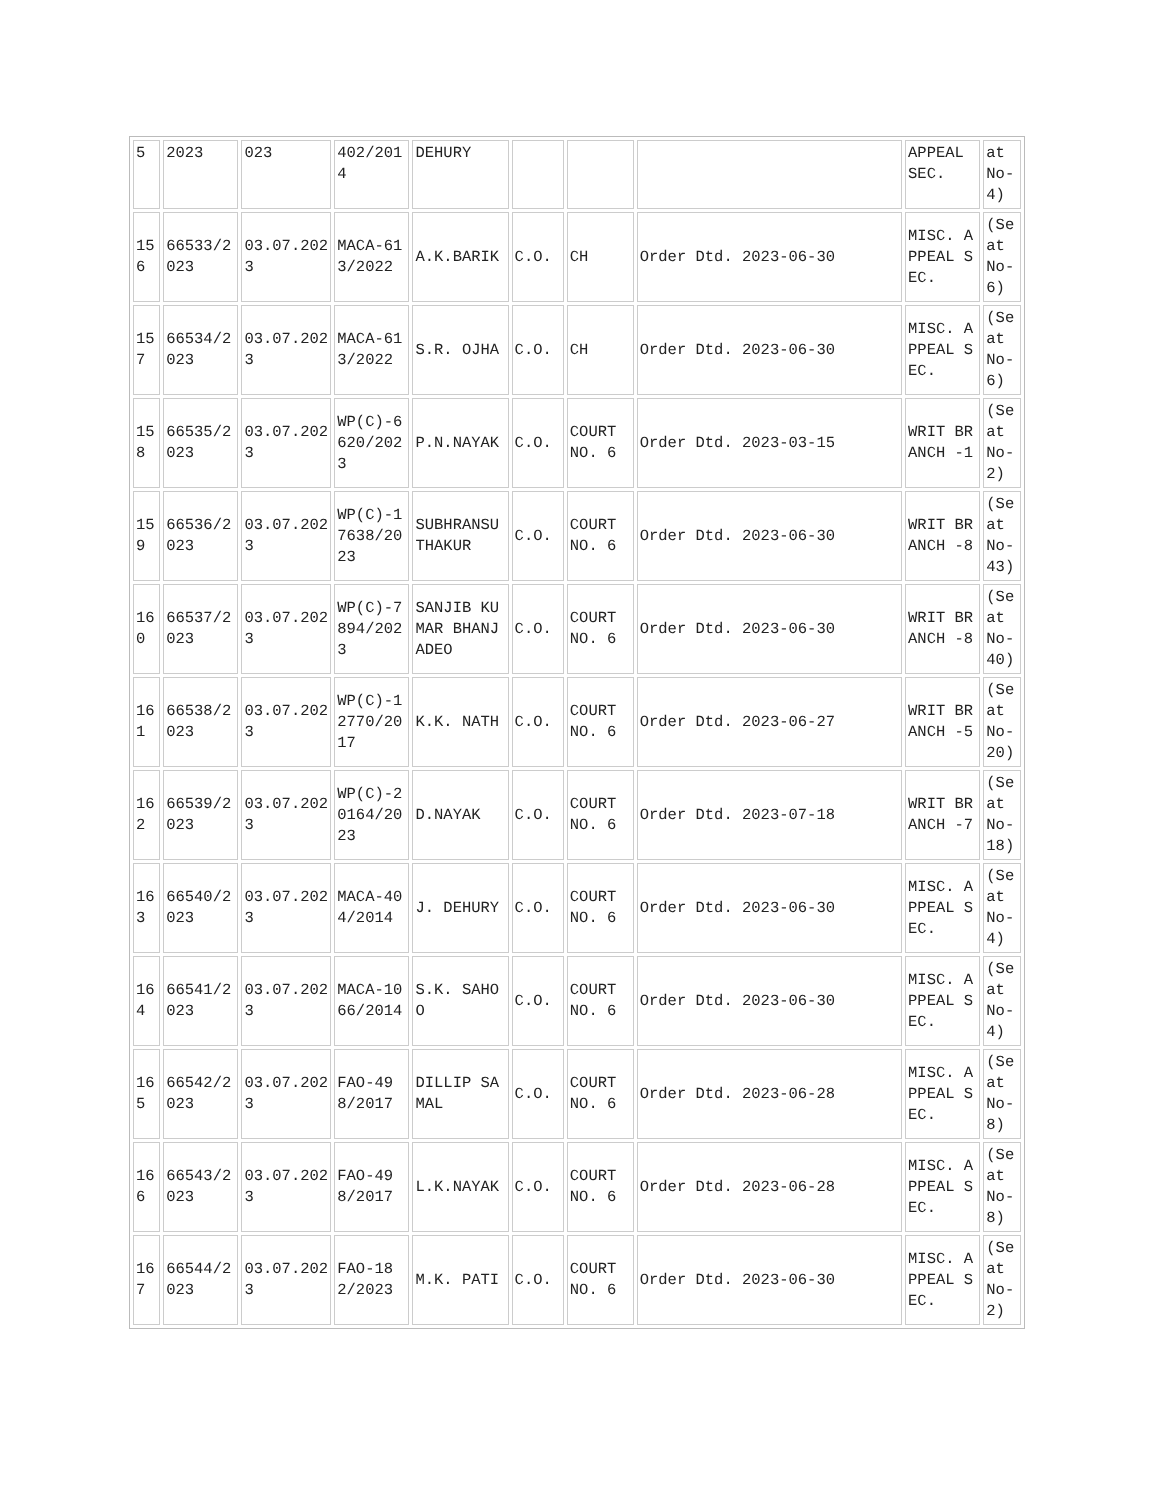| 5 | 2023 | 023 | 402/2014 | DEHURY | | | | APPEAL SEC. | at No-4) |
| 156 | 66533/2023 | 03.07.2023 | MACA-613/2022 | A.K.BARIK | C.O. | CH | Order Dtd. 2023-06-30 | MISC. APPEAL SEC. | (Seat No-6) |
| 157 | 66534/2023 | 03.07.2023 | MACA-613/2022 | S.R. OJHA | C.O. | CH | Order Dtd. 2023-06-30 | MISC. APPEAL SEC. | (Seat No-6) |
| 158 | 66535/2023 | 03.07.2023 | WP(C)-6620/2023 | P.N.NAYAK | C.O. | COURT NO. 6 | Order Dtd. 2023-03-15 | WRIT BRANCH -1 | (Seat No-2) |
| 159 | 66536/2023 | 03.07.2023 | WP(C)-17638/2023 | SUBHRANSU THAKUR | C.O. | COURT NO. 6 | Order Dtd. 2023-06-30 | WRIT BRANCH -8 | (Seat No-43) |
| 160 | 66537/2023 | 03.07.2023 | WP(C)-7894/2023 | SANJIB KUMAR BHANJADEO | C.O. | COURT NO. 6 | Order Dtd. 2023-06-30 | WRIT BRANCH -8 | (Seat No-40) |
| 161 | 66538/2023 | 03.07.2023 | WP(C)-12770/2017 | K.K. NATH | C.O. | COURT NO. 6 | Order Dtd. 2023-06-27 | WRIT BRANCH -5 | (Seat No-20) |
| 162 | 66539/2023 | 03.07.2023 | WP(C)-20164/2023 | D.NAYAK | C.O. | COURT NO. 6 | Order Dtd. 2023-07-18 | WRIT BRANCH -7 | (Seat No-18) |
| 163 | 66540/2023 | 03.07.2023 | MACA-404/2014 | J. DEHURY | C.O. | COURT NO. 6 | Order Dtd. 2023-06-30 | MISC. APPEAL SEC. | (Seat No-4) |
| 164 | 66541/2023 | 03.07.2023 | MACA-1066/2014 | S.K. SAHOO | C.O. | COURT NO. 6 | Order Dtd. 2023-06-30 | MISC. APPEAL SEC. | (Seat No-4) |
| 165 | 66542/2023 | 03.07.2023 | FAO-498/2017 | DILLIP SAMAL | C.O. | COURT NO. 6 | Order Dtd. 2023-06-28 | MISC. APPEAL SEC. | (Seat No-8) |
| 166 | 66543/2023 | 03.07.2023 | FAO-498/2017 | L.K.NAYAK | C.O. | COURT NO. 6 | Order Dtd. 2023-06-28 | MISC. APPEAL SEC. | (Seat No-8) |
| 167 | 66544/2023 | 03.07.2023 | FAO-182/2023 | M.K. PATI | C.O. | COURT NO. 6 | Order Dtd. 2023-06-30 | MISC. APPEAL SEC. | (Seat No-2) |